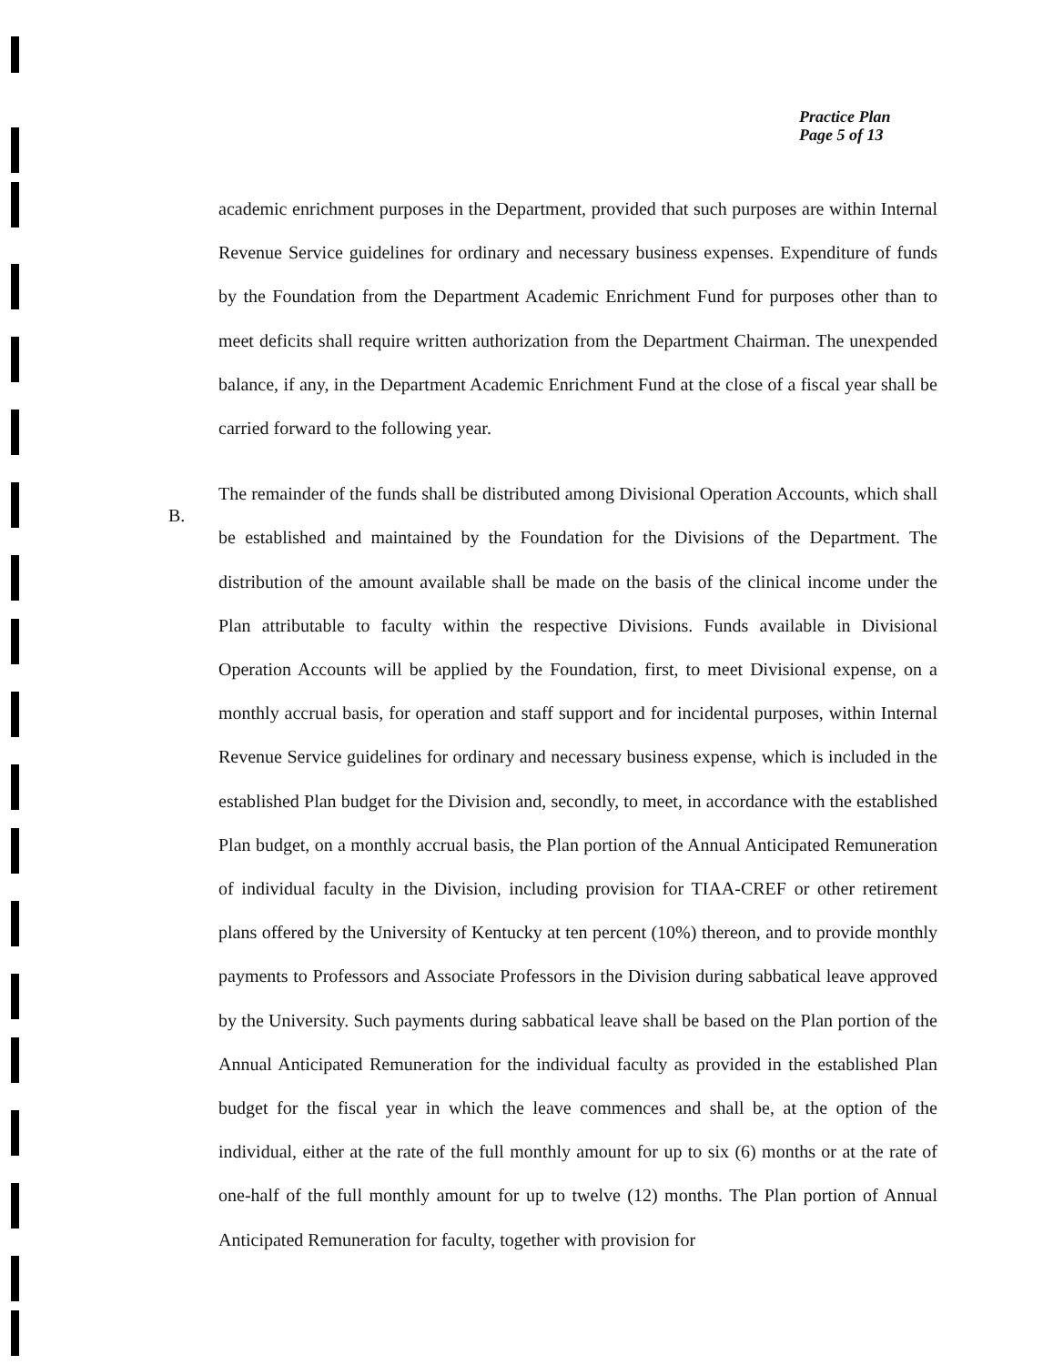Practice Plan
Page 5 of 13
B.
academic enrichment purposes in the Department, provided that such purposes are within Internal Revenue Service guidelines for ordinary and necessary business expenses. Expenditure of funds by the Foundation from the Department Academic Enrichment Fund for purposes other than to meet deficits shall require written authorization from the Department Chairman. The unexpended balance, if any, in the Department Academic Enrichment Fund at the close of a fiscal year shall be carried forward to the following year.
The remainder of the funds shall be distributed among Divisional Operation Accounts, which shall be established and maintained by the Foundation for the Divisions of the Department. The distribution of the amount available shall be made on the basis of the clinical income under the Plan attributable to faculty within the respective Divisions. Funds available in Divisional Operation Accounts will be applied by the Foundation, first, to meet Divisional expense, on a monthly accrual basis, for operation and staff support and for incidental purposes, within Internal Revenue Service guidelines for ordinary and necessary business expense, which is included in the established Plan budget for the Division and, secondly, to meet, in accordance with the established Plan budget, on a monthly accrual basis, the Plan portion of the Annual Anticipated Remuneration of individual faculty in the Division, including provision for TIAA-CREF or other retirement plans offered by the University of Kentucky at ten percent (10%) thereon, and to provide monthly payments to Professors and Associate Professors in the Division during sabbatical leave approved by the University. Such payments during sabbatical leave shall be based on the Plan portion of the Annual Anticipated Remuneration for the individual faculty as provided in the established Plan budget for the fiscal year in which the leave commences and shall be, at the option of the individual, either at the rate of the full monthly amount for up to six (6) months or at the rate of one-half of the full monthly amount for up to twelve (12) months. The Plan portion of Annual Anticipated Remuneration for faculty, together with provision for